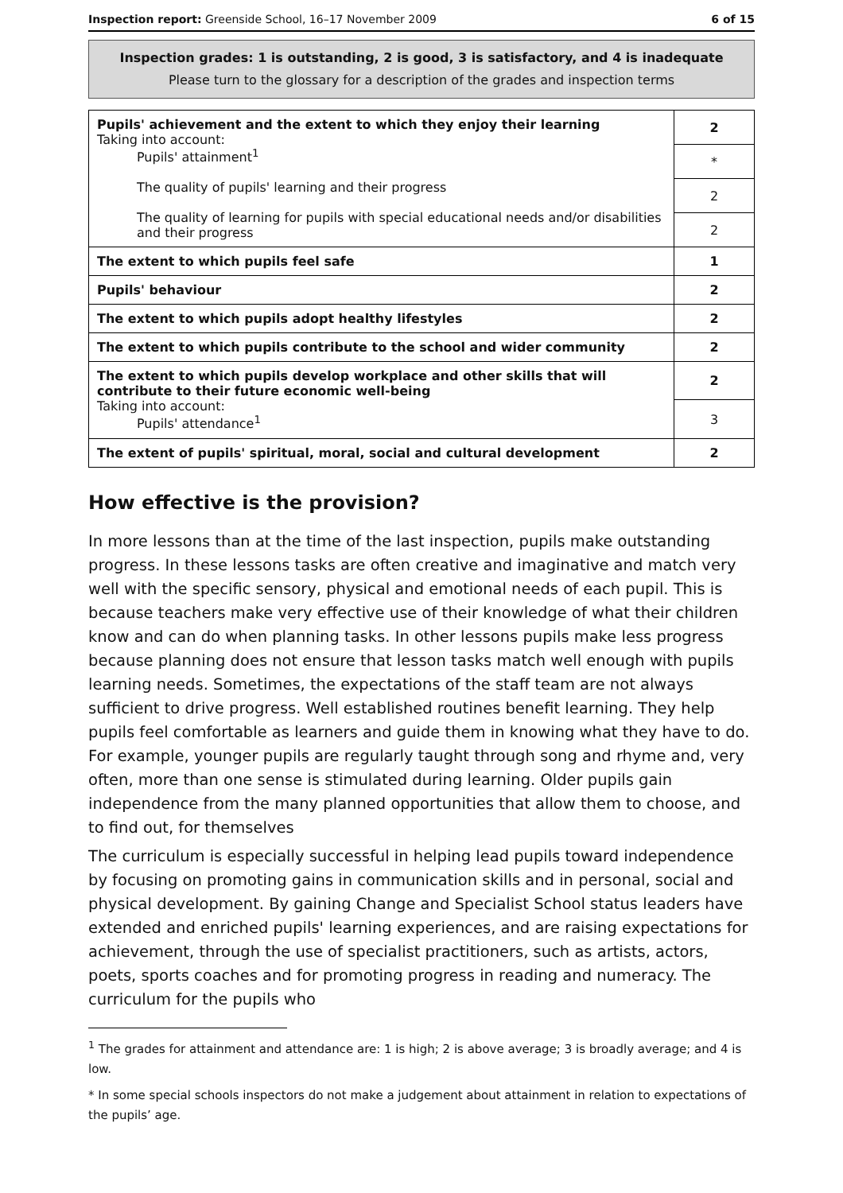Inspection report: Greenside School, 16–17 November 2009 6 of 15
Inspection grades: 1 is outstanding, 2 is good, 3 is satisfactory, and 4 is inadequate
Please turn to the glossary for a description of the grades and inspection terms
| Pupils' achievement and the extent to which they enjoy their learning Taking into account: Pupils' attainment<sup>1</sup> The quality of pupils' learning and their progress The quality of learning for pupils with special educational needs and/or disabilities and their progress | 2 |
| | * |
| | 2 |
| | 2 |
| The extent to which pupils feel safe | 1 |
| Pupils' behaviour | 2 |
| The extent to which pupils adopt healthy lifestyles | 2 |
| The extent to which pupils contribute to the school and wider community | 2 |
| The extent to which pupils develop workplace and other skills that will contribute to their future economic well-being Taking into account: Pupils' attendance<sup>1</sup> | 2 |
| | 3 |
| The extent of pupils' spiritual, moral, social and cultural development | 2 |
How effective is the provision?
In more lessons than at the time of the last inspection, pupils make outstanding progress. In these lessons tasks are often creative and imaginative and match very well with the specific sensory, physical and emotional needs of each pupil. This is because teachers make very effective use of their knowledge of what their children know and can do when planning tasks. In other lessons pupils make less progress because planning does not ensure that lesson tasks match well enough with pupils learning needs. Sometimes, the expectations of the staff team are not always sufficient to drive progress. Well established routines benefit learning. They help pupils feel comfortable as learners and guide them in knowing what they have to do. For example, younger pupils are regularly taught through song and rhyme and, very often, more than one sense is stimulated during learning. Older pupils gain independence from the many planned opportunities that allow them to choose, and to find out, for themselves
The curriculum is especially successful in helping lead pupils toward independence by focusing on promoting gains in communication skills and in personal, social and physical development. By gaining Change and Specialist School status leaders have extended and enriched pupils' learning experiences, and are raising expectations for achievement, through the use of specialist practitioners, such as artists, actors, poets, sports coaches and for promoting progress in reading and numeracy. The curriculum for the pupils who
<sup>1</sup> The grades for attainment and attendance are: 1 is high; 2 is above average; 3 is broadly average; and 4 is low.
* In some special schools inspectors do not make a judgement about attainment in relation to expectations of the pupils’ age.